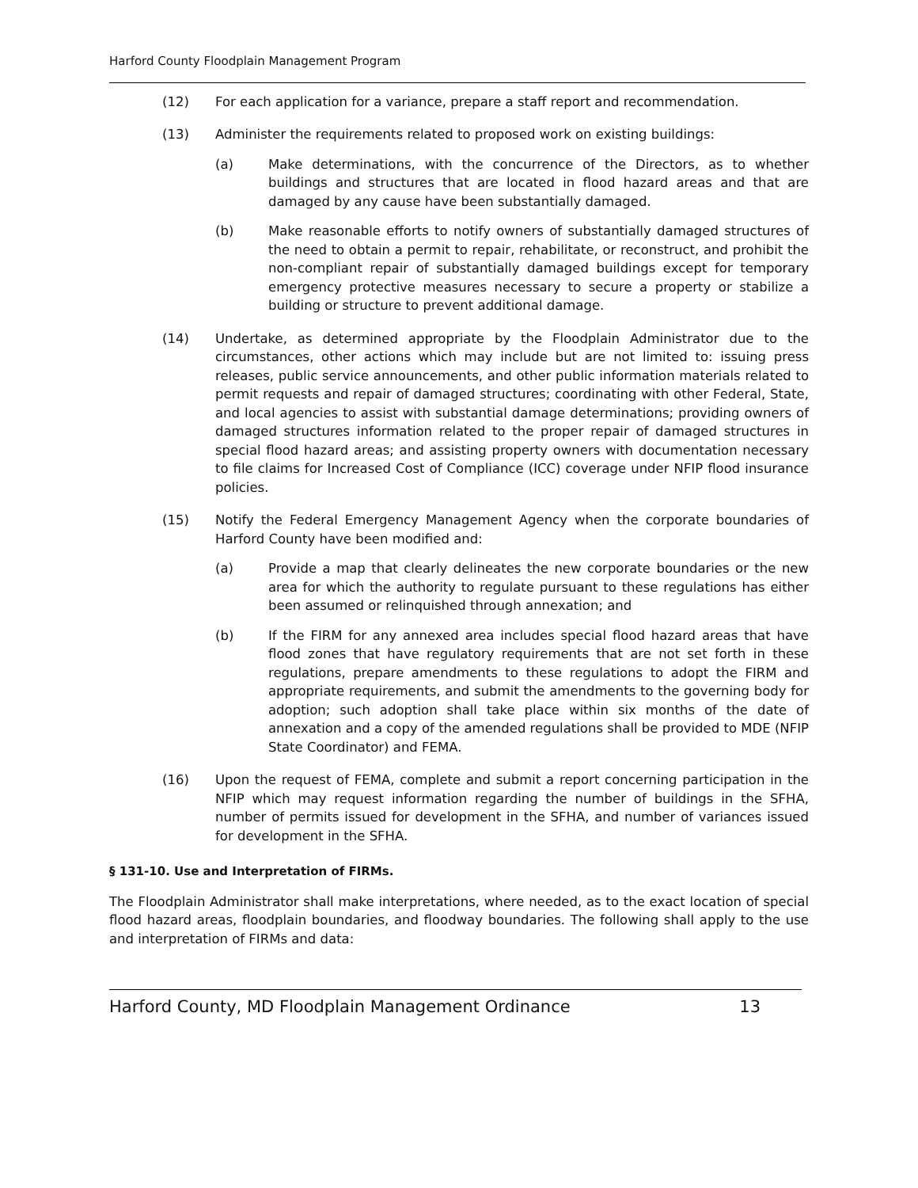Harford County Floodplain Management Program
(12) For each application for a variance, prepare a staff report and recommendation.
(13) Administer the requirements related to proposed work on existing buildings:
(a) Make determinations, with the concurrence of the Directors, as to whether buildings and structures that are located in flood hazard areas and that are damaged by any cause have been substantially damaged.
(b) Make reasonable efforts to notify owners of substantially damaged structures of the need to obtain a permit to repair, rehabilitate, or reconstruct, and prohibit the non-compliant repair of substantially damaged buildings except for temporary emergency protective measures necessary to secure a property or stabilize a building or structure to prevent additional damage.
(14) Undertake, as determined appropriate by the Floodplain Administrator due to the circumstances, other actions which may include but are not limited to: issuing press releases, public service announcements, and other public information materials related to permit requests and repair of damaged structures; coordinating with other Federal, State, and local agencies to assist with substantial damage determinations; providing owners of damaged structures information related to the proper repair of damaged structures in special flood hazard areas; and assisting property owners with documentation necessary to file claims for Increased Cost of Compliance (ICC) coverage under NFIP flood insurance policies.
(15) Notify the Federal Emergency Management Agency when the corporate boundaries of Harford County have been modified and:
(a) Provide a map that clearly delineates the new corporate boundaries or the new area for which the authority to regulate pursuant to these regulations has either been assumed or relinquished through annexation; and
(b) If the FIRM for any annexed area includes special flood hazard areas that have flood zones that have regulatory requirements that are not set forth in these regulations, prepare amendments to these regulations to adopt the FIRM and appropriate requirements, and submit the amendments to the governing body for adoption; such adoption shall take place within six months of the date of annexation and a copy of the amended regulations shall be provided to MDE (NFIP State Coordinator) and FEMA.
(16) Upon the request of FEMA, complete and submit a report concerning participation in the NFIP which may request information regarding the number of buildings in the SFHA, number of permits issued for development in the SFHA, and number of variances issued for development in the SFHA.
§ 131-10. Use and Interpretation of FIRMs.
The Floodplain Administrator shall make interpretations, where needed, as to the exact location of special flood hazard areas, floodplain boundaries, and floodway boundaries. The following shall apply to the use and interpretation of FIRMs and data:
Harford County, MD Floodplain Management Ordinance 13